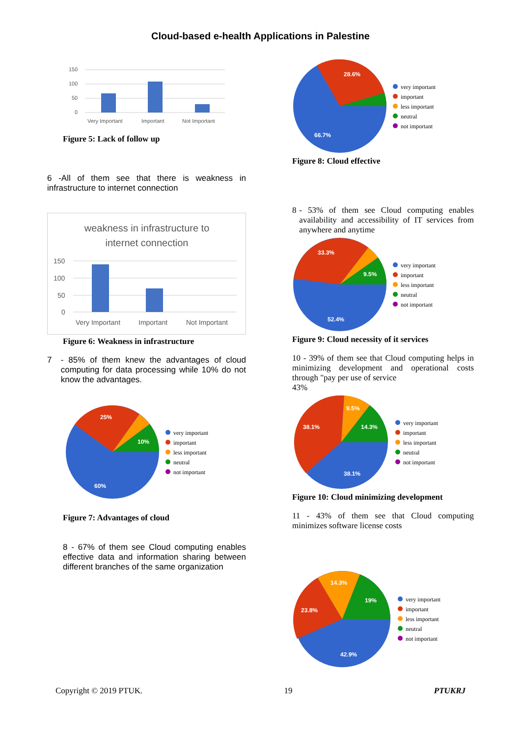Cloud-based e-health Applications in Palestine
150
100
50
0
Very Important
Important
Not Important
Figure 5: Lack of follow up
6 -All of them see that there is weakness in infrastructure to internet connection
weakness in infrastructure to
internet connection
150
100
50
0
Very Important
Important
Not Important
Figure 6: Weakness in infrastructure
7 - 85% of them knew the advantages of cloud computing for data processing while 10% do not know the advantages.
25%
10%
60%
very important
important
less important
neutral
not important
Figure 7: Advantages of cloud
8 - 67% of them see Cloud computing enables effective data and information sharing between different branches of the same organization
28.6%
66.7%
very important
important
less important
neutral
not important
Figure 8: Cloud effective
8 - 53% of them see Cloud computing enables availability and accessibility of IT services from anywhere and anytime
33.3%
9.5%
52.4%
very important
important
less important
neutral
not important
Figure 9: Cloud necessity of it services
10 - 39% of them see that Cloud computing helps in minimizing development and operational costs through "pay per use of service
43%
38.1%
9.5%
14.3%
38.1%
very important
important
less important
neutral
not important
Figure 10: Cloud minimizing development
11 - 43% of them see that Cloud computing minimizes software license costs
23.8%
14.3%
19%
42.9%
very important
important
less important
neutral
not important
Copyright © 2019 PTUK. 19 PTUKRJ